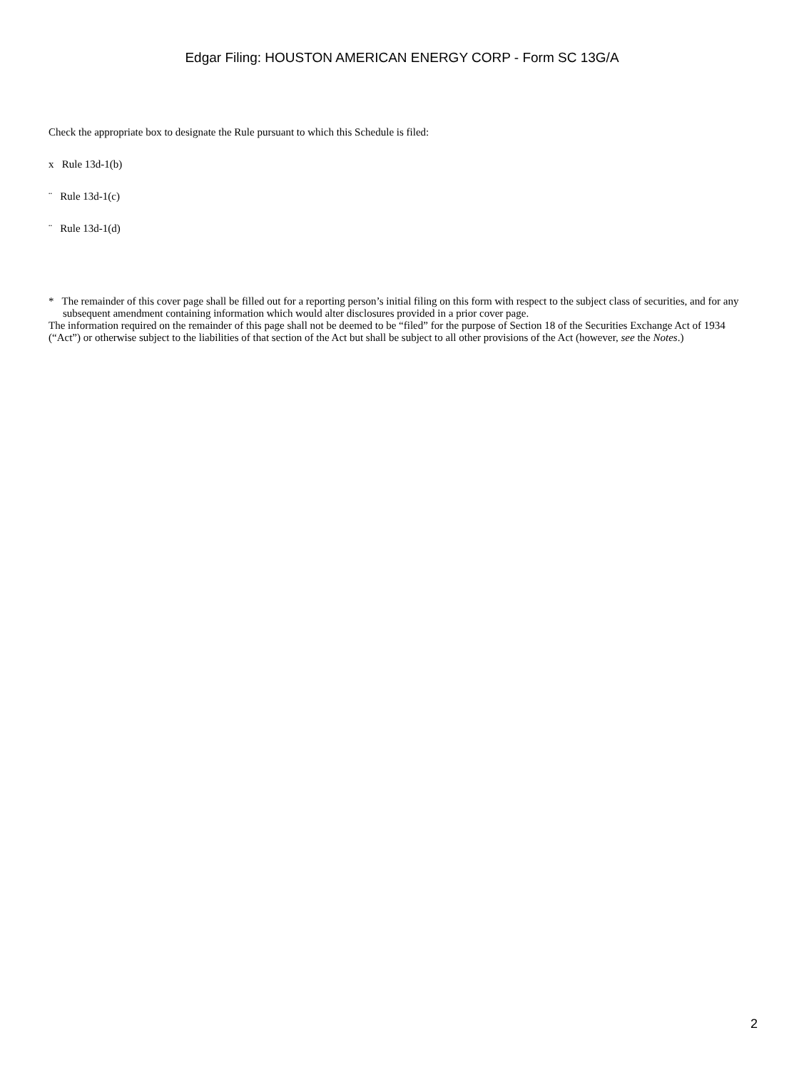Edgar Filing: HOUSTON AMERICAN ENERGY CORP - Form SC 13G/A
Check the appropriate box to designate the Rule pursuant to which this Schedule is filed:
x Rule 13d-1(b)
¨ Rule 13d-1(c)
¨ Rule 13d-1(d)
* The remainder of this cover page shall be filled out for a reporting person’s initial filing on this form with respect to the subject class of securities, and for any subsequent amendment containing information which would alter disclosures provided in a prior cover page.
The information required on the remainder of this page shall not be deemed to be “filed” for the purpose of Section 18 of the Securities Exchange Act of 1934 (“Act”) or otherwise subject to the liabilities of that section of the Act but shall be subject to all other provisions of the Act (however, see the Notes.)
2